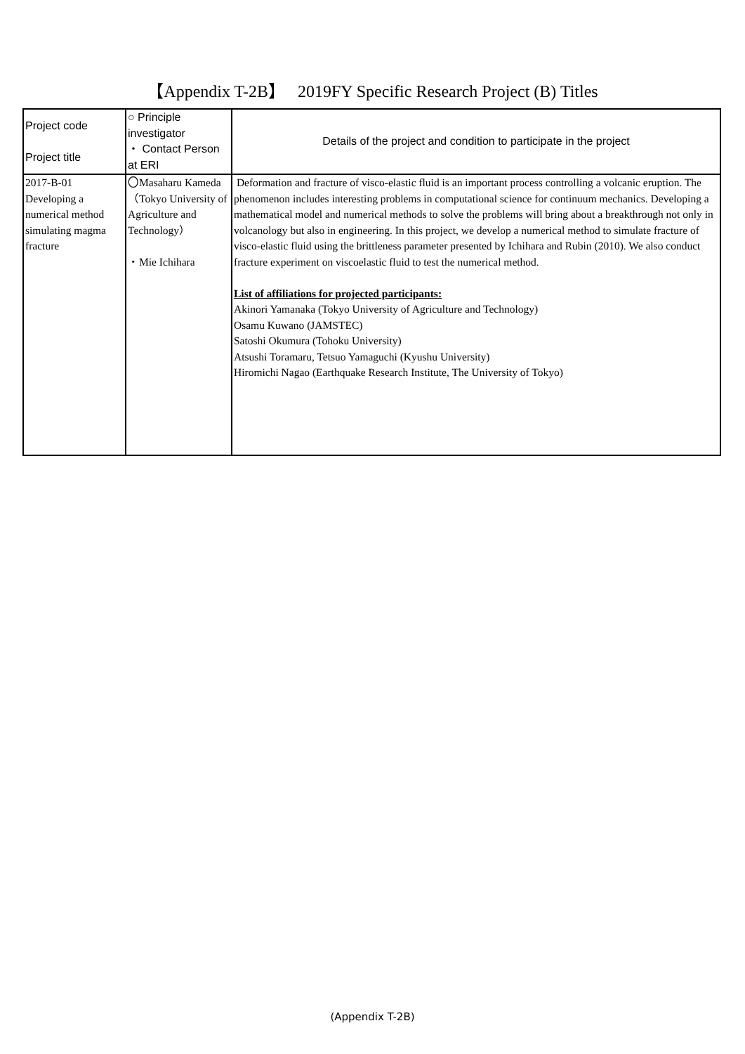【Appendix T-2B】 2019FY Specific Research Project (B) Titles
| Project code Project title | ○ Principle investigator ・ Contact Person at ERI | Details of the project and condition to participate in the project |
| --- | --- | --- |
| 2017-B-01 Developing a numerical method simulating magma fracture | 〇Masaharu Kameda （Tokyo University of Agriculture and Technology） ・Mie Ichihara | Deformation and fracture of visco-elastic fluid is an important process controlling a volcanic eruption. The phenomenon includes interesting problems in computational science for continuum mechanics. Developing a mathematical model and numerical methods to solve the problems will bring about a breakthrough not only in volcanology but also in engineering. In this project, we develop a numerical method to simulate fracture of visco-elastic fluid using the brittleness parameter presented by Ichihara and Rubin (2010). We also conduct fracture experiment on viscoelastic fluid to test the numerical method. List of affiliations for projected participants: Akinori Yamanaka (Tokyo University of Agriculture and Technology) Osamu Kuwano (JAMSTEC) Satoshi Okumura (Tohoku University) Atsushi Toramaru, Tetsuo Yamaguchi (Kyushu University) Hiromichi Nagao (Earthquake Research Institute, The University of Tokyo) |
(Appendix T-2B)